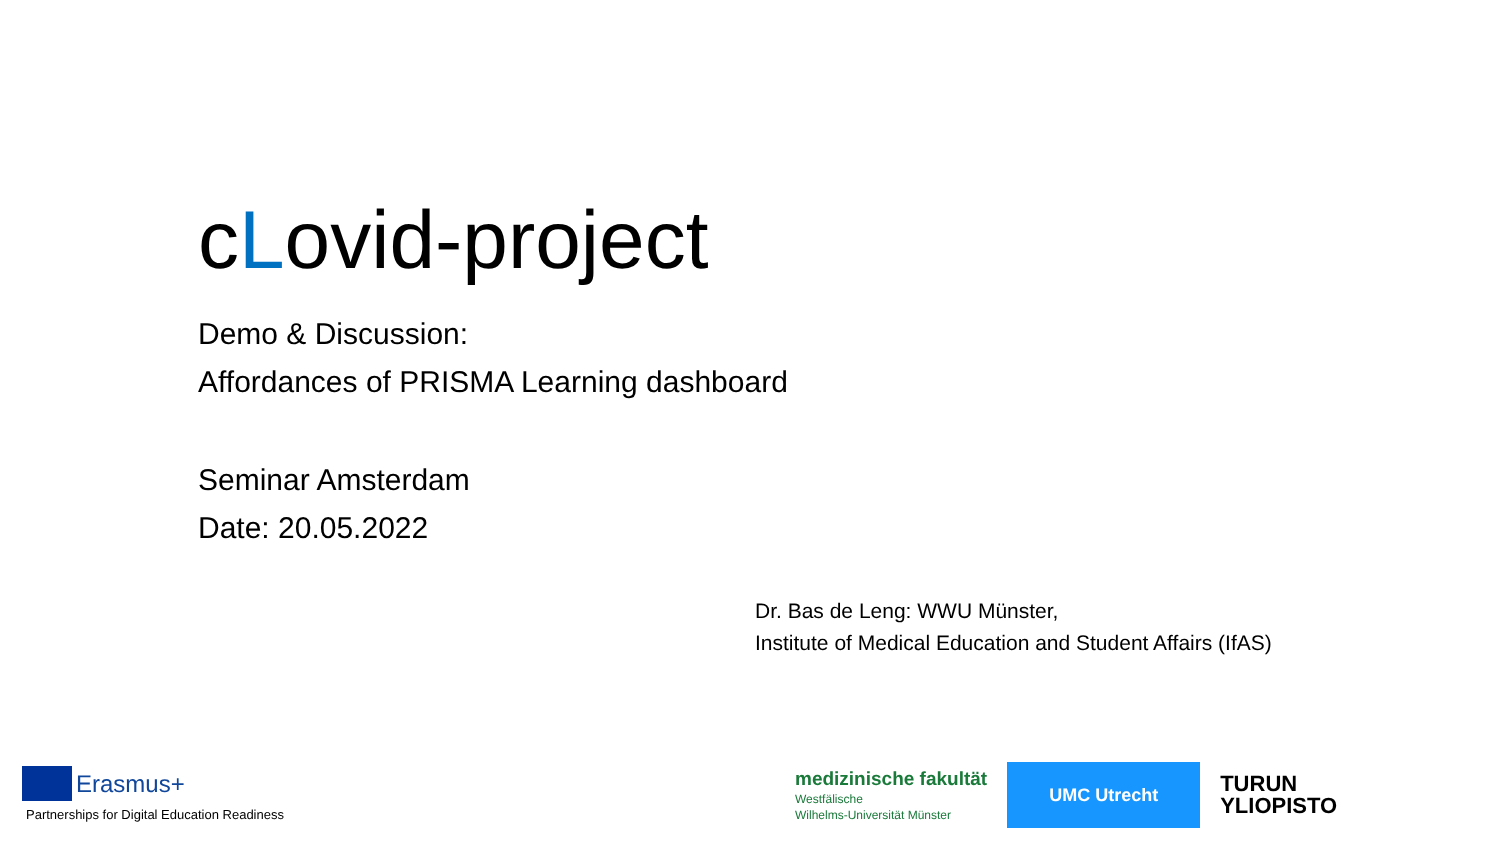cLovid-project
Demo & Discussion:
Affordances of PRISMA Learning dashboard
Seminar Amsterdam
Date: 20.05.2022
Dr. Bas de Leng: WWU Münster,
Institute of Medical Education and Student Affairs (IfAS)
Erasmus+
Partnerships for Digital Education Readiness
medizinische fakultät
Westfälische
Wilhelms-Universität Münster
UMC Utrecht
TURUN
YLIOPISTO